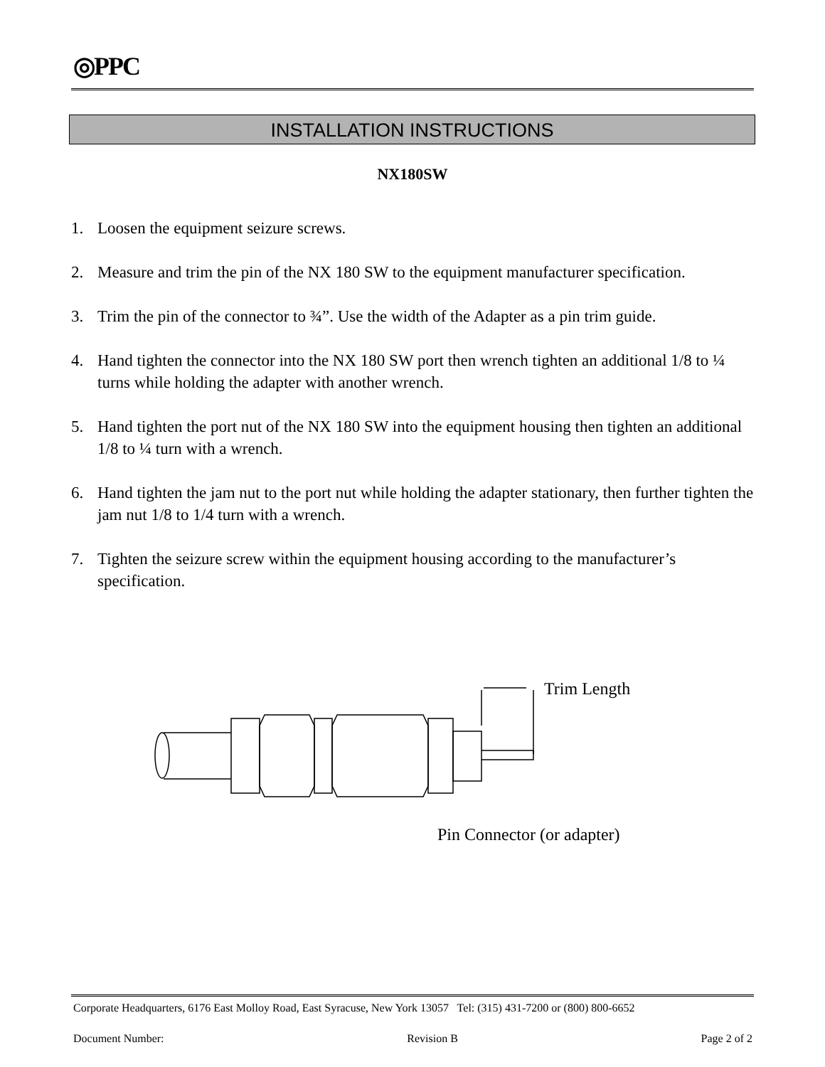◎PPC
INSTALLATION INSTRUCTIONS
NX180SW
1. Loosen the equipment seizure screws.
2. Measure and trim the pin of the NX 180 SW to the equipment manufacturer specification.
3. Trim the pin of the connector to ¾”. Use the width of the Adapter as a pin trim guide.
4. Hand tighten the connector into the NX 180 SW port then wrench tighten an additional 1/8 to ¼ turns while holding the adapter with another wrench.
5. Hand tighten the port nut of the NX 180 SW into the equipment housing then tighten an additional 1/8 to ¼ turn with a wrench.
6. Hand tighten the jam nut to the port nut while holding the adapter stationary, then further tighten the jam nut 1/8 to 1/4 turn with a wrench.
7. Tighten the seizure screw within the equipment housing according to the manufacturer’s specification.
Trim Length
Pin Connector (or adapter)
Corporate Headquarters, 6176 East Molloy Road, East Syracuse, New York 13057 Tel: (315) 431-7200 or (800) 800-6652
Document Number: Revision B Page 2 of 2